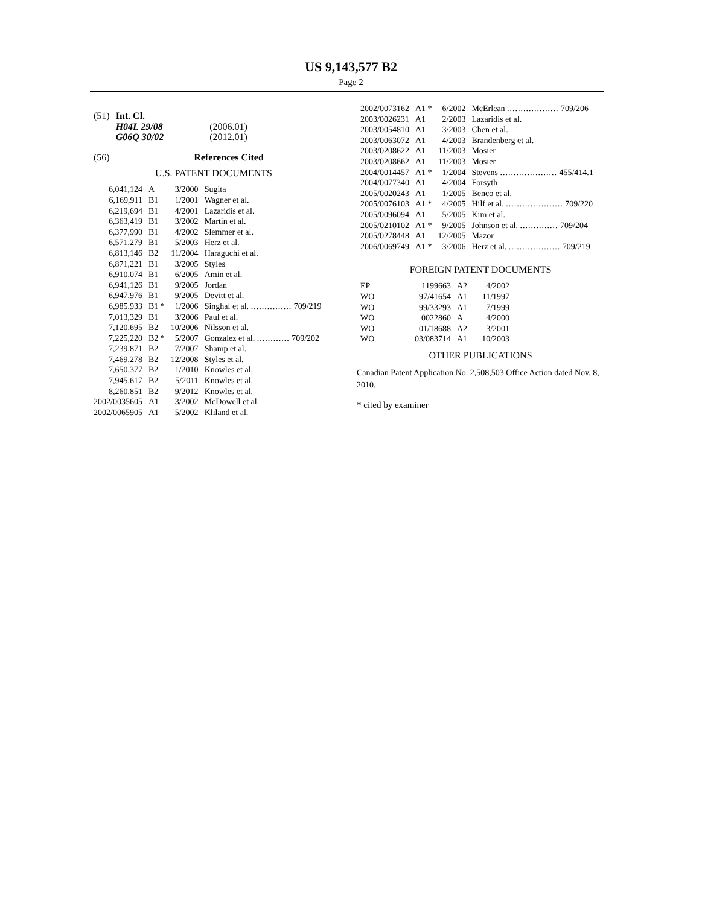US 9,143,577 B2
Page 2
| (51) | Int. Cl. | |
| | H04L 29/08 | (2006.01) |
| | G06Q 30/02 | (2012.01) |
| (56) | References Cited |
U.S. PATENT DOCUMENTS
| 6,041,124 | A | 3/2000 | Sugita |
| 6,169,911 | B1 | 1/2001 | Wagner et al. |
| 6,219,694 | B1 | 4/2001 | Lazaridis et al. |
| 6,363,419 | B1 | 3/2002 | Martin et al. |
| 6,377,990 | B1 | 4/2002 | Slemmer et al. |
| 6,571,279 | B1 | 5/2003 | Herz et al. |
| 6,813,146 | B2 | 11/2004 | Haraguchi et al. |
| 6,871,221 | B1 | 3/2005 | Styles |
| 6,910,074 | B1 | 6/2005 | Amin et al. |
| 6,941,126 | B1 | 9/2005 | Jordan |
| 6,947,976 | B1 | 9/2005 | Devitt et al. |
| 6,985,933 | B1 * | 1/2006 | Singhal et al. ............... 709/219 |
| 7,013,329 | B1 | 3/2006 | Paul et al. |
| 7,120,695 | B2 | 10/2006 | Nilsson et al. |
| 7,225,220 | B2 * | 5/2007 | Gonzalez et al. ............ 709/202 |
| 7,239,871 | B2 | 7/2007 | Shamp et al. |
| 7,469,278 | B2 | 12/2008 | Styles et al. |
| 7,650,377 | B2 | 1/2010 | Knowles et al. |
| 7,945,617 | B2 | 5/2011 | Knowles et al. |
| 8,260,851 | B2 | 9/2012 | Knowles et al. |
| 2002/0035605 | A1 | 3/2002 | McDowell et al. |
| 2002/0065905 | A1 | 5/2002 | Kliland et al. |
| 2002/0073162 | A1 * | 6/2002 | McErlean ................... 709/206 |
| 2003/0026231 | A1 | 2/2003 | Lazaridis et al. |
| 2003/0054810 | A1 | 3/2003 | Chen et al. |
| 2003/0063072 | A1 | 4/2003 | Brandenberg et al. |
| 2003/0208622 | A1 | 11/2003 | Mosier |
| 2003/0208662 | A1 | 11/2003 | Mosier |
| 2004/0014457 | A1 * | 1/2004 | Stevens ..................... 455/414.1 |
| 2004/0077340 | A1 | 4/2004 | Forsyth |
| 2005/0020243 | A1 | 1/2005 | Benco et al. |
| 2005/0076103 | A1 * | 4/2005 | Hilf et al. ..................... 709/220 |
| 2005/0096094 | A1 | 5/2005 | Kim et al. |
| 2005/0210102 | A1 * | 9/2005 | Johnson et al. .............. 709/204 |
| 2005/0278448 | A1 | 12/2005 | Mazor |
| 2006/0069749 | A1 * | 3/2006 | Herz et al. ................... 709/219 |
FOREIGN PATENT DOCUMENTS
| EP | 1199663 | A2 | 4/2002 |
| WO | 97/41654 | A1 | 11/1997 |
| WO | 99/33293 | A1 | 7/1999 |
| WO | 0022860 | A | 4/2000 |
| WO | 01/18688 | A2 | 3/2001 |
| WO | 03/083714 | A1 | 10/2003 |
OTHER PUBLICATIONS
Canadian Patent Application No. 2,508,503 Office Action dated Nov. 8, 2010.
* cited by examiner